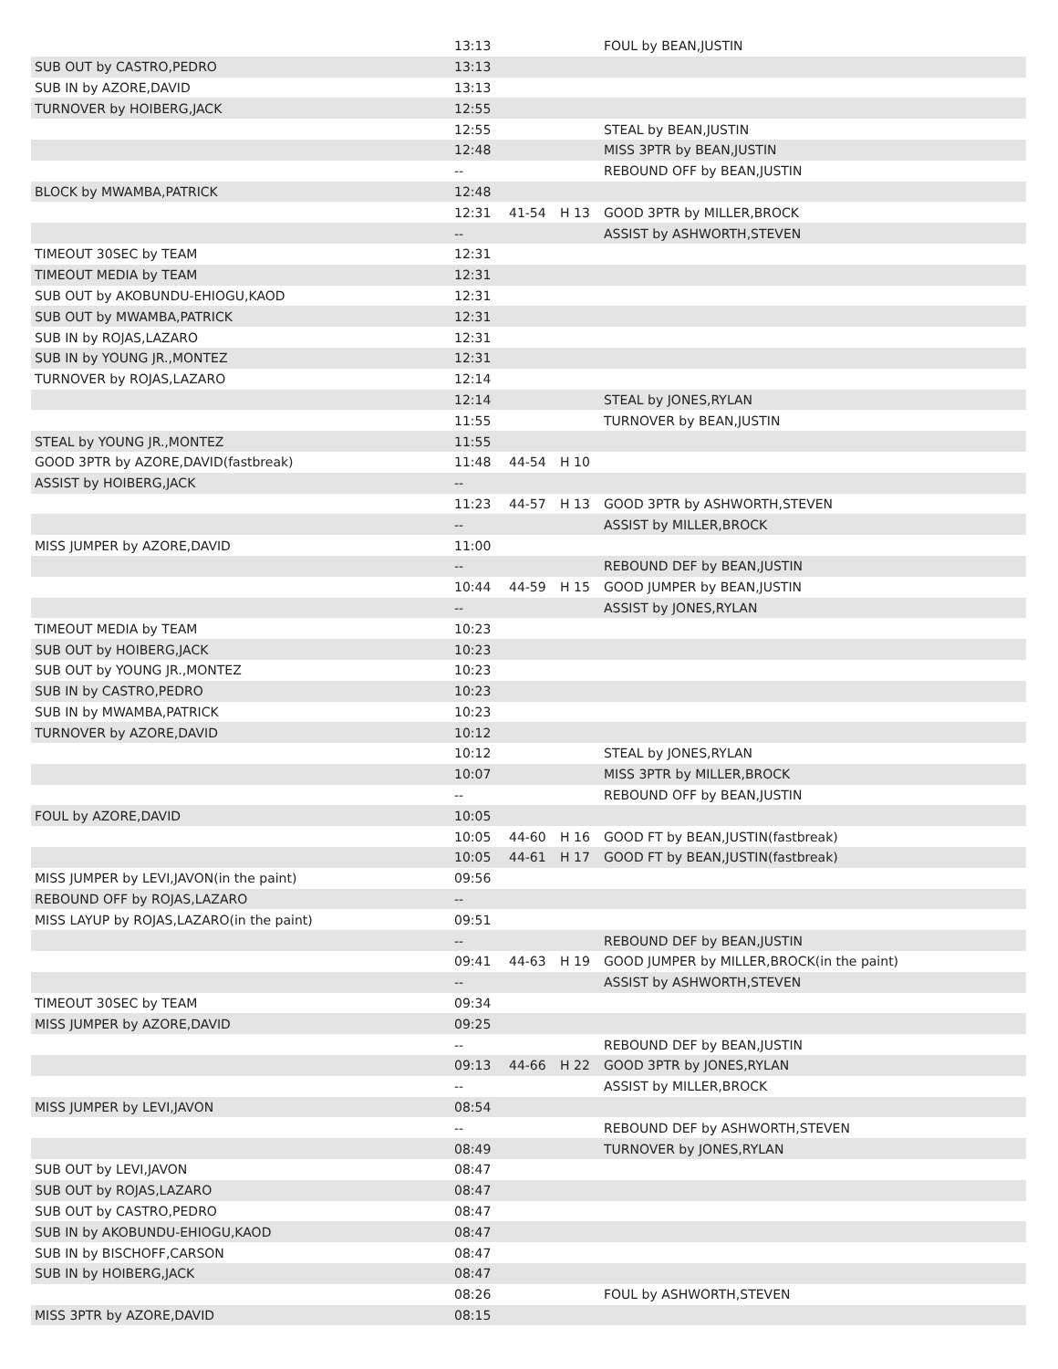| | 13:13 | | | FOUL by BEAN,JUSTIN |
| SUB OUT by CASTRO,PEDRO | 13:13 | | | |
| SUB IN by AZORE,DAVID | 13:13 | | | |
| TURNOVER by HOIBERG,JACK | 12:55 | | | |
| | 12:55 | | | STEAL by BEAN,JUSTIN |
| | 12:48 | | | MISS 3PTR by BEAN,JUSTIN |
| | -- | | | REBOUND OFF by BEAN,JUSTIN |
| BLOCK by MWAMBA,PATRICK | 12:48 | | | |
| | 12:31 | 41-54 | H 13 | GOOD 3PTR by MILLER,BROCK |
| | -- | | | ASSIST by ASHWORTH,STEVEN |
| TIMEOUT 30SEC by TEAM | 12:31 | | | |
| TIMEOUT MEDIA by TEAM | 12:31 | | | |
| SUB OUT by AKOBUNDU-EHIOGU,KAOD | 12:31 | | | |
| SUB OUT by MWAMBA,PATRICK | 12:31 | | | |
| SUB IN by ROJAS,LAZARO | 12:31 | | | |
| SUB IN by YOUNG JR.,MONTEZ | 12:31 | | | |
| TURNOVER by ROJAS,LAZARO | 12:14 | | | |
| | 12:14 | | | STEAL by JONES,RYLAN |
| | 11:55 | | | TURNOVER by BEAN,JUSTIN |
| STEAL by YOUNG JR.,MONTEZ | 11:55 | | | |
| GOOD 3PTR by AZORE,DAVID(fastbreak) | 11:48 | 44-54 | H 10 | |
| ASSIST by HOIBERG,JACK | -- | | | |
| | 11:23 | 44-57 | H 13 | GOOD 3PTR by ASHWORTH,STEVEN |
| | -- | | | ASSIST by MILLER,BROCK |
| MISS JUMPER by AZORE,DAVID | 11:00 | | | |
| | -- | | | REBOUND DEF by BEAN,JUSTIN |
| | 10:44 | 44-59 | H 15 | GOOD JUMPER by BEAN,JUSTIN |
| | -- | | | ASSIST by JONES,RYLAN |
| TIMEOUT MEDIA by TEAM | 10:23 | | | |
| SUB OUT by HOIBERG,JACK | 10:23 | | | |
| SUB OUT by YOUNG JR.,MONTEZ | 10:23 | | | |
| SUB IN by CASTRO,PEDRO | 10:23 | | | |
| SUB IN by MWAMBA,PATRICK | 10:23 | | | |
| TURNOVER by AZORE,DAVID | 10:12 | | | |
| | 10:12 | | | STEAL by JONES,RYLAN |
| | 10:07 | | | MISS 3PTR by MILLER,BROCK |
| | -- | | | REBOUND OFF by BEAN,JUSTIN |
| FOUL by AZORE,DAVID | 10:05 | | | |
| | 10:05 | 44-60 | H 16 | GOOD FT by BEAN,JUSTIN(fastbreak) |
| | 10:05 | 44-61 | H 17 | GOOD FT by BEAN,JUSTIN(fastbreak) |
| MISS JUMPER by LEVI,JAVON(in the paint) | 09:56 | | | |
| REBOUND OFF by ROJAS,LAZARO | -- | | | |
| MISS LAYUP by ROJAS,LAZARO(in the paint) | 09:51 | | | |
| | -- | | | REBOUND DEF by BEAN,JUSTIN |
| | 09:41 | 44-63 | H 19 | GOOD JUMPER by MILLER,BROCK(in the paint) |
| | -- | | | ASSIST by ASHWORTH,STEVEN |
| TIMEOUT 30SEC by TEAM | 09:34 | | | |
| MISS JUMPER by AZORE,DAVID | 09:25 | | | |
| | -- | | | REBOUND DEF by BEAN,JUSTIN |
| | 09:13 | 44-66 | H 22 | GOOD 3PTR by JONES,RYLAN |
| | -- | | | ASSIST by MILLER,BROCK |
| MISS JUMPER by LEVI,JAVON | 08:54 | | | |
| | -- | | | REBOUND DEF by ASHWORTH,STEVEN |
| | 08:49 | | | TURNOVER by JONES,RYLAN |
| SUB OUT by LEVI,JAVON | 08:47 | | | |
| SUB OUT by ROJAS,LAZARO | 08:47 | | | |
| SUB OUT by CASTRO,PEDRO | 08:47 | | | |
| SUB IN by AKOBUNDU-EHIOGU,KAOD | 08:47 | | | |
| SUB IN by BISCHOFF,CARSON | 08:47 | | | |
| SUB IN by HOIBERG,JACK | 08:47 | | | |
| | 08:26 | | | FOUL by ASHWORTH,STEVEN |
| MISS 3PTR by AZORE,DAVID | 08:15 | | | |